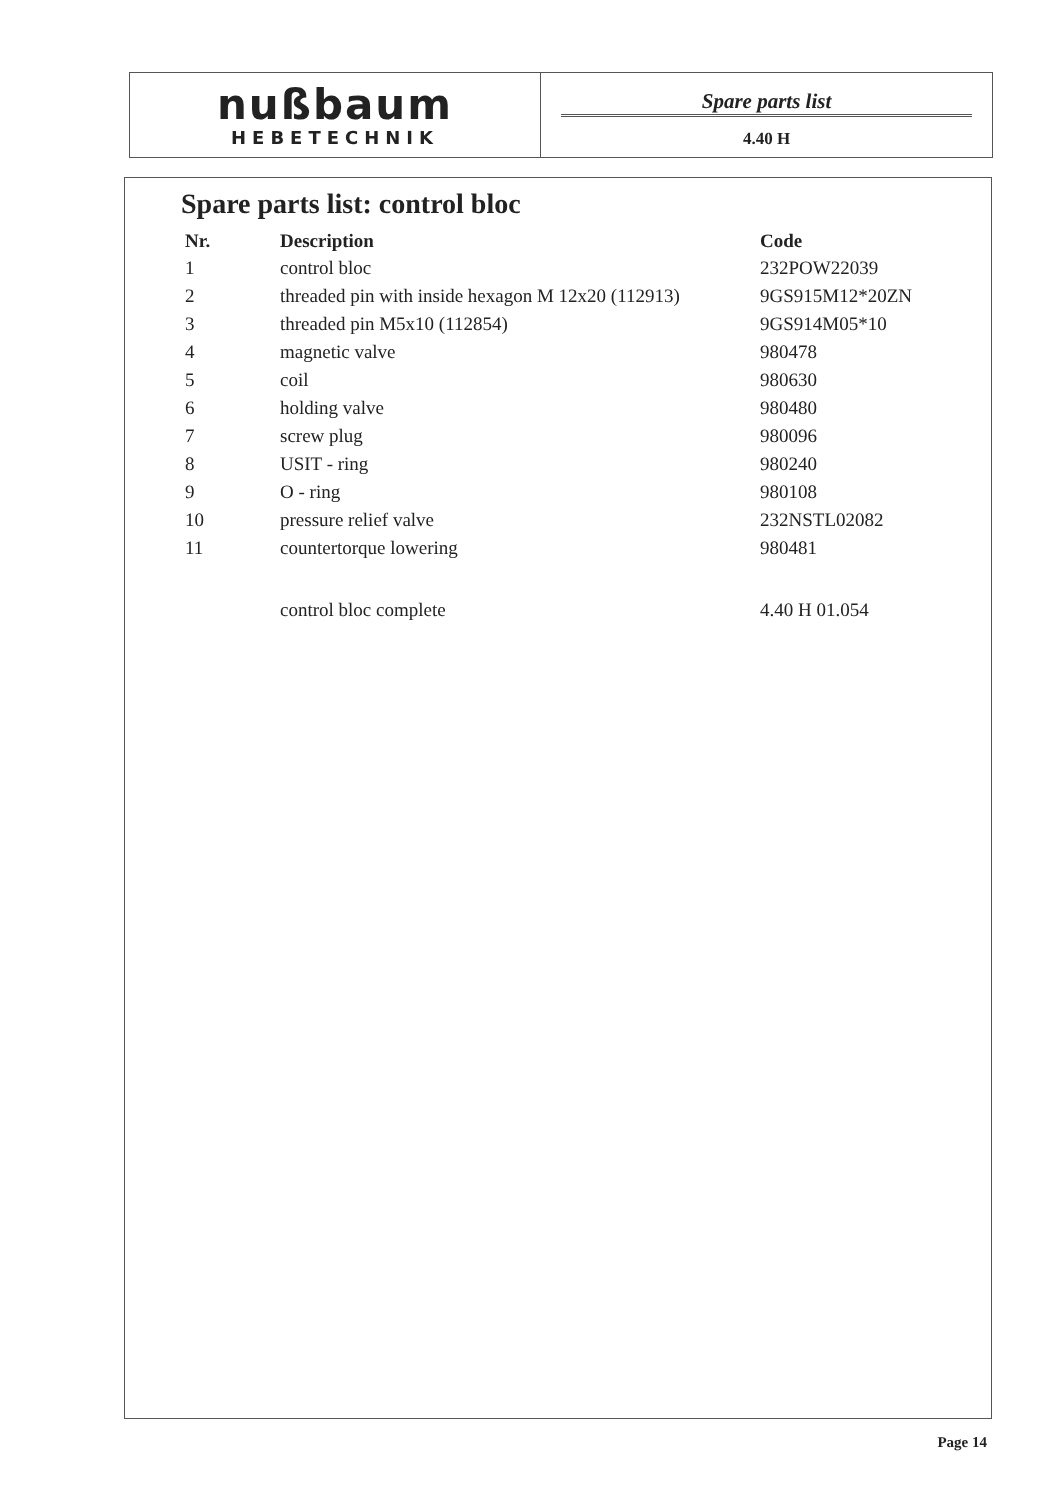nußbaum
HEBETECHNIK
Spare parts list
4.40 H
Spare parts list: control bloc
| Nr. | Description | Code |
| --- | --- | --- |
| 1 | control bloc | 232POW22039 |
| 2 | threaded pin with inside hexagon M 12x20 (112913) | 9GS915M12*20ZN |
| 3 | threaded pin M5x10 (112854) | 9GS914M05*10 |
| 4 | magnetic valve | 980478 |
| 5 | coil | 980630 |
| 6 | holding valve | 980480 |
| 7 | screw plug | 980096 |
| 8 | USIT - ring | 980240 |
| 9 | O - ring | 980108 |
| 10 | pressure relief valve | 232NSTL02082 |
| 11 | countertorque lowering | 980481 |
| | control bloc complete | 4.40 H 01.054 |
Page 14